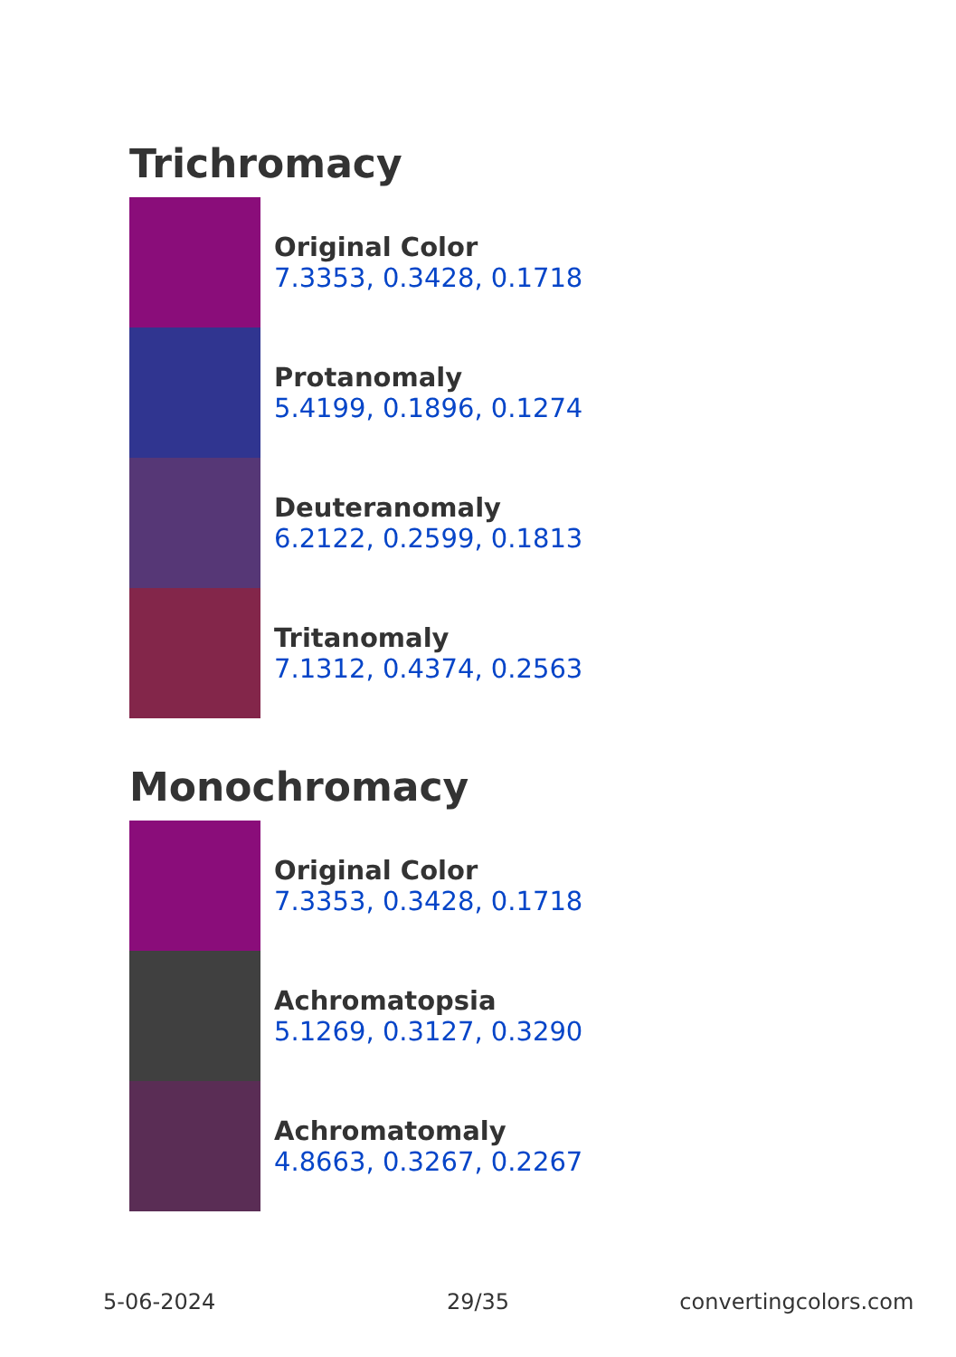Trichromacy
Original Color
7.3353, 0.3428, 0.1718
Protanomaly
5.4199, 0.1896, 0.1274
Deuteranomaly
6.2122, 0.2599, 0.1813
Tritanomaly
7.1312, 0.4374, 0.2563
Monochromacy
Original Color
7.3353, 0.3428, 0.1718
Achromatopsia
5.1269, 0.3127, 0.3290
Achromatomaly
4.8663, 0.3267, 0.2267
5-06-2024 29/35 convertingcolors.com